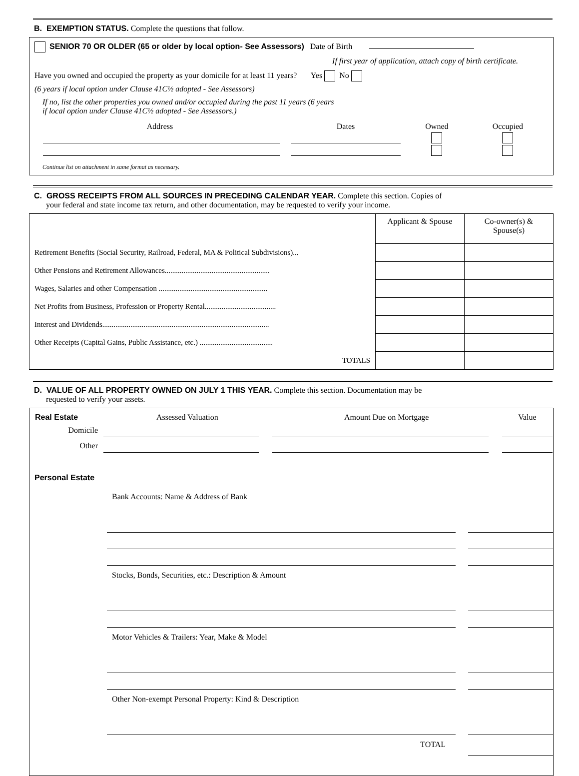B. EXEMPTION STATUS. Complete the questions that follow.
SENIOR 70 OR OLDER (65 or older by local option- See Assessors) Date of Birth
If first year of application, attach copy of birth certificate.
Have you owned and occupied the property as your domicile for at least 11 years? Yes No
(6 years if local option under Clause 41C½ adopted - See Assessors)
If no, list the other properties you owned and/or occupied during the past 11 years (6 years
if local option under Clause 41C½ adopted - See Assessors.)
| Address | Dates | Owned | Occupied |
Continue list on attachment in same format as necessary.
C. GROSS RECEIPTS FROM ALL SOURCES IN PRECEDING CALENDAR YEAR. Complete this section. Copies of
your federal and state income tax return, and other documentation, may be requested to verify your income.
| | Applicant & Spouse | Co-owner(s) & Spouse(s) |
| --- | --- | --- |
| Retirement Benefits (Social Security, Railroad, Federal, MA & Political Subdivisions)... | | |
| Other Pensions and Retirement Allowances........................................................ | | |
| Wages, Salaries and other Compensation .......................................................... | | |
| Net Profits from Business, Profession or Property Rental...................................... | | |
| Interest and Dividends......................................................................................... | | |
| Other Receipts (Capital Gains, Public Assistance, etc.) ....................................... | | |
| TOTALS | | |
D. VALUE OF ALL PROPERTY OWNED ON JULY 1 THIS YEAR. Complete this section. Documentation may be
requested to verify your assets.
| Real Estate | Assessed Valuation | Amount Due on Mortgage | Value |
| Domicile | | | |
| Other | | | |
Personal Estate
Bank Accounts: Name & Address of Bank
Stocks, Bonds, Securities, etc.: Description & Amount
Motor Vehicles & Trailers: Year, Make & Model
Other Non-exempt Personal Property: Kind & Description
TOTAL